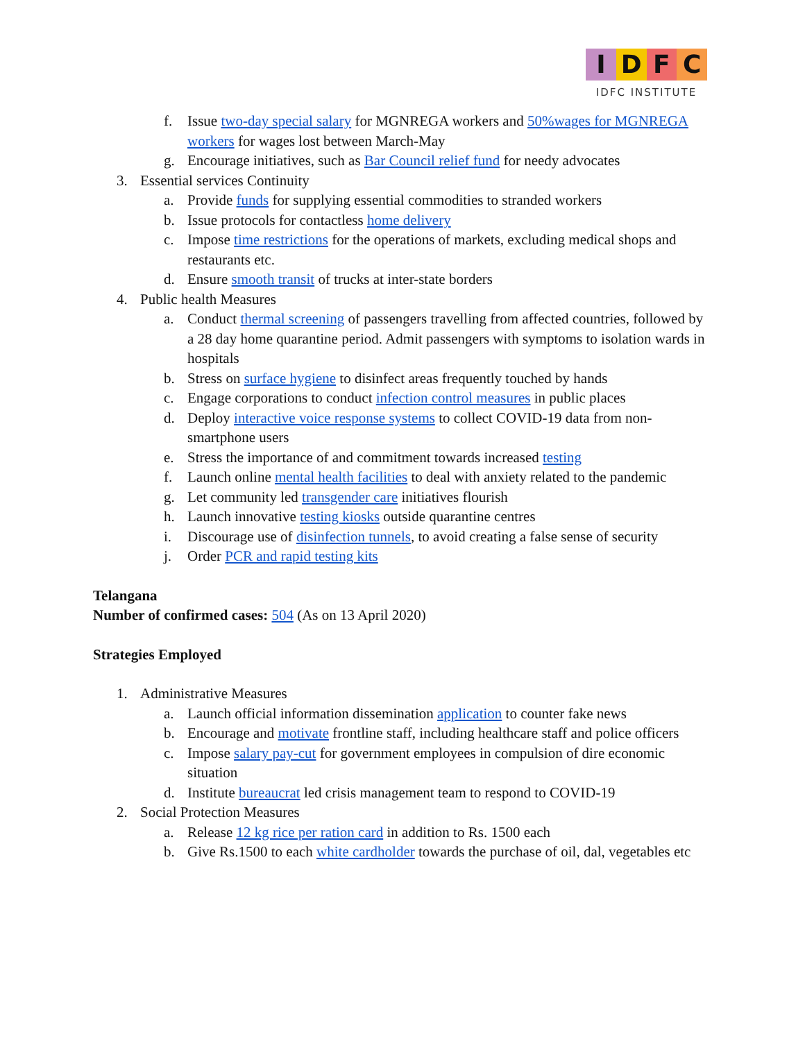IDFC
IDFC INSTITUTE
f. Issue two-day special salary for MGNREGA workers and 50%wages for MGNREGA workers for wages lost between March-May
g. Encourage initiatives, such as Bar Council relief fund for needy advocates
3. Essential services Continuity
a. Provide funds for supplying essential commodities to stranded workers
b. Issue protocols for contactless home delivery
c. Impose time restrictions for the operations of markets, excluding medical shops and restaurants etc.
d. Ensure smooth transit of trucks at inter-state borders
4. Public health Measures
a. Conduct thermal screening of passengers travelling from affected countries, followed by a 28 day home quarantine period. Admit passengers with symptoms to isolation wards in hospitals
b. Stress on surface hygiene to disinfect areas frequently touched by hands
c. Engage corporations to conduct infection control measures in public places
d. Deploy interactive voice response systems to collect COVID-19 data from non-smartphone users
e. Stress the importance of and commitment towards increased testing
f. Launch online mental health facilities to deal with anxiety related to the pandemic
g. Let community led transgender care initiatives flourish
h. Launch innovative testing kiosks outside quarantine centres
i. Discourage use of disinfection tunnels, to avoid creating a false sense of security
j. Order PCR and rapid testing kits
Telangana
Number of confirmed cases: 504 (As on 13 April 2020)
Strategies Employed
1. Administrative Measures
a. Launch official information dissemination application to counter fake news
b. Encourage and motivate frontline staff, including healthcare staff and police officers
c. Impose salary pay-cut for government employees in compulsion of dire economic situation
d. Institute bureaucrat led crisis management team to respond to COVID-19
2. Social Protection Measures
a. Release 12 kg rice per ration card in addition to Rs. 1500 each
b. Give Rs.1500 to each white cardholder towards the purchase of oil, dal, vegetables etc